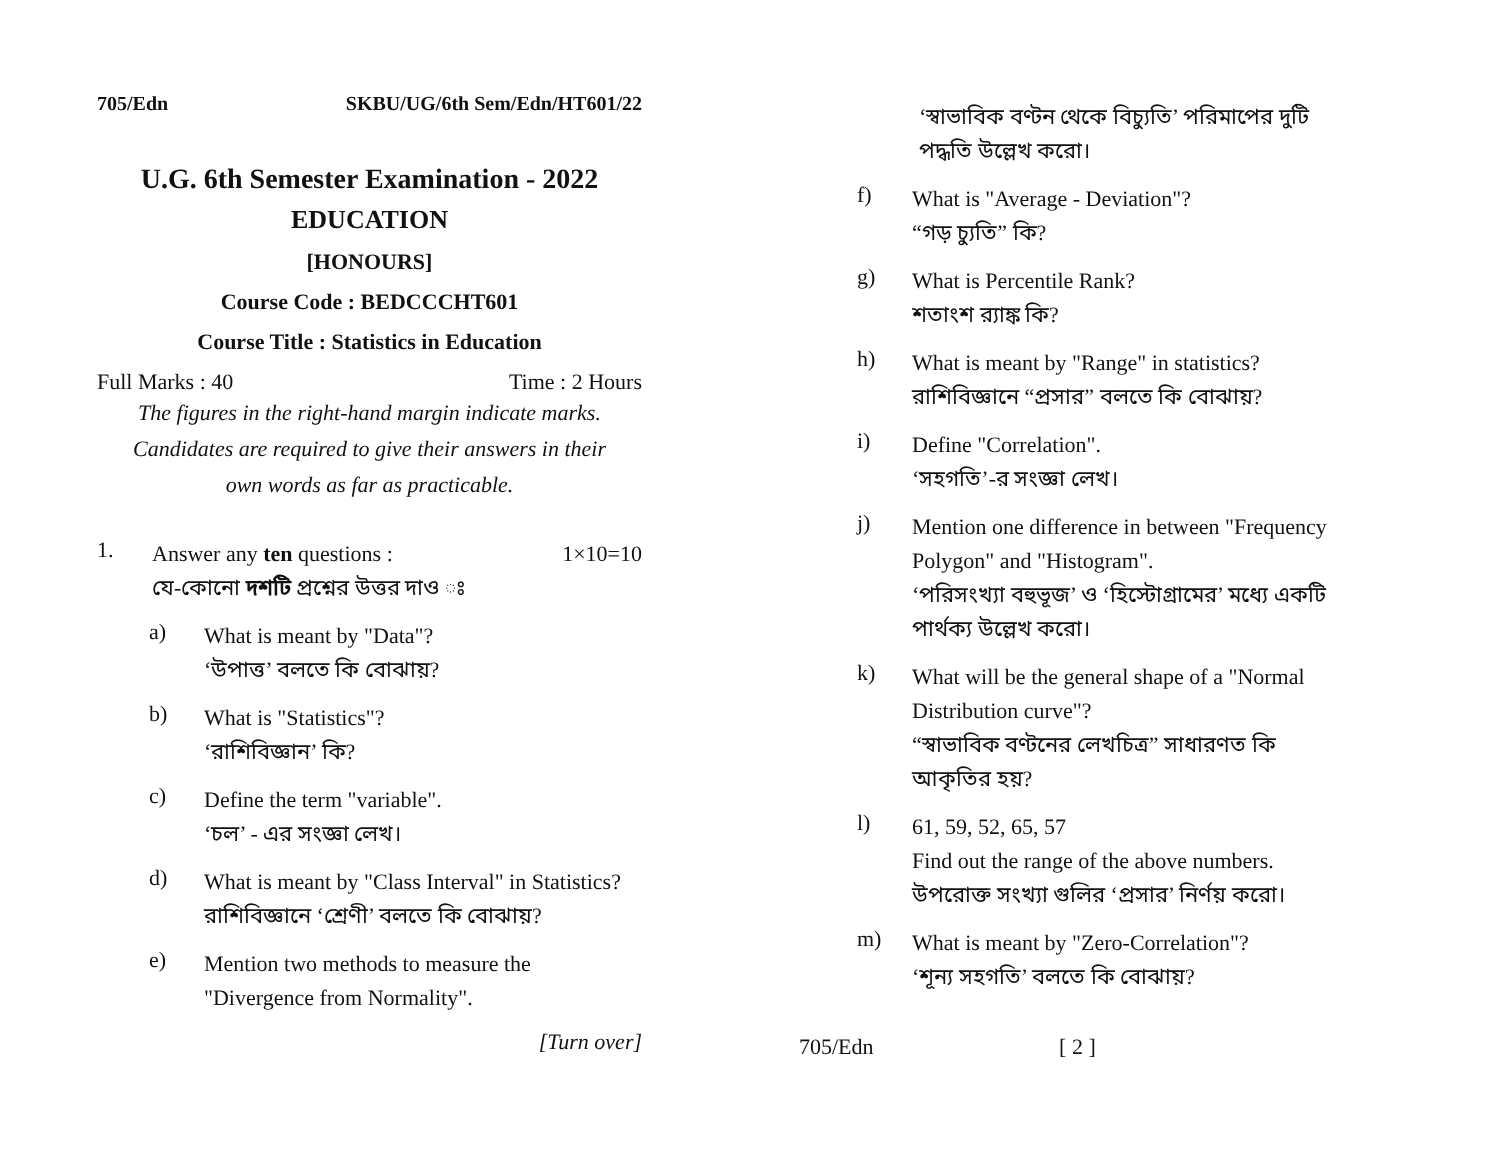705/Edn SKBU/UG/6th Sem/Edn/HT601/22
U.G. 6th Semester Examination - 2022
EDUCATION
[HONOURS]
Course Code : BEDCCCHT601
Course Title : Statistics in Education
Full Marks : 40 Time : 2 Hours
The figures in the right-hand margin indicate marks.
Candidates are required to give their answers in their
own words as far as practicable.
1.
Answer any ten questions : 1×10=10
যে-কোনো দশটি প্রশ্নের উত্তর দাও ঃ
a)
What is meant by "Data"?
‘উপাত্ত’ বলতে কি বোঝায়?
b)
What is "Statistics"?
‘রাশিবিজ্ঞান’ কি?
c)
Define the term "variable".
‘চল’ - এর সংজ্ঞা লেখ।
d)
What is meant by "Class Interval" in Statistics?
রাশিবিজ্ঞানে ‘শ্রেণী’ বলতে কি বোঝায়?
e)
Mention two methods to measure the "Divergence from Normality".
[Turn over]
‘স্বাভাবিক বণ্টন থেকে বিচ্যুতি’ পরিমাপের দুটি পদ্ধতি উল্লেখ করো।
f)
What is "Average - Deviation"?
“গড় চ্যুতি” কি?
g)
What is Percentile Rank?
শতাংশ র‍্যাঙ্ক কি?
h)
What is meant by "Range" in statistics?
রাশিবিজ্ঞানে “প্রসার” বলতে কি বোঝায়?
i)
Define "Correlation".
‘সহগতি’-র সংজ্ঞা লেখ।
j)
Mention one difference in between "Frequency Polygon" and "Histogram".
‘পরিসংখ্যা বহুভূজ’ ও ‘হিস্টোগ্রামের’ মধ্যে একটি পার্থক্য উল্লেখ করো।
k)
What will be the general shape of a "Normal Distribution curve"?
“স্বাভাবিক বণ্টনের লেখচিত্র” সাধারণত কি আকৃতির হয়?
l)
61, 59, 52, 65, 57
Find out the range of the above numbers.
উপরোক্ত সংখ্যা গুলির ‘প্রসার’ নির্ণয় করো।
m)
What is meant by "Zero-Correlation"?
‘শূন্য সহগতি’ বলতে কি বোঝায়?
705/Edn [ 2 ]